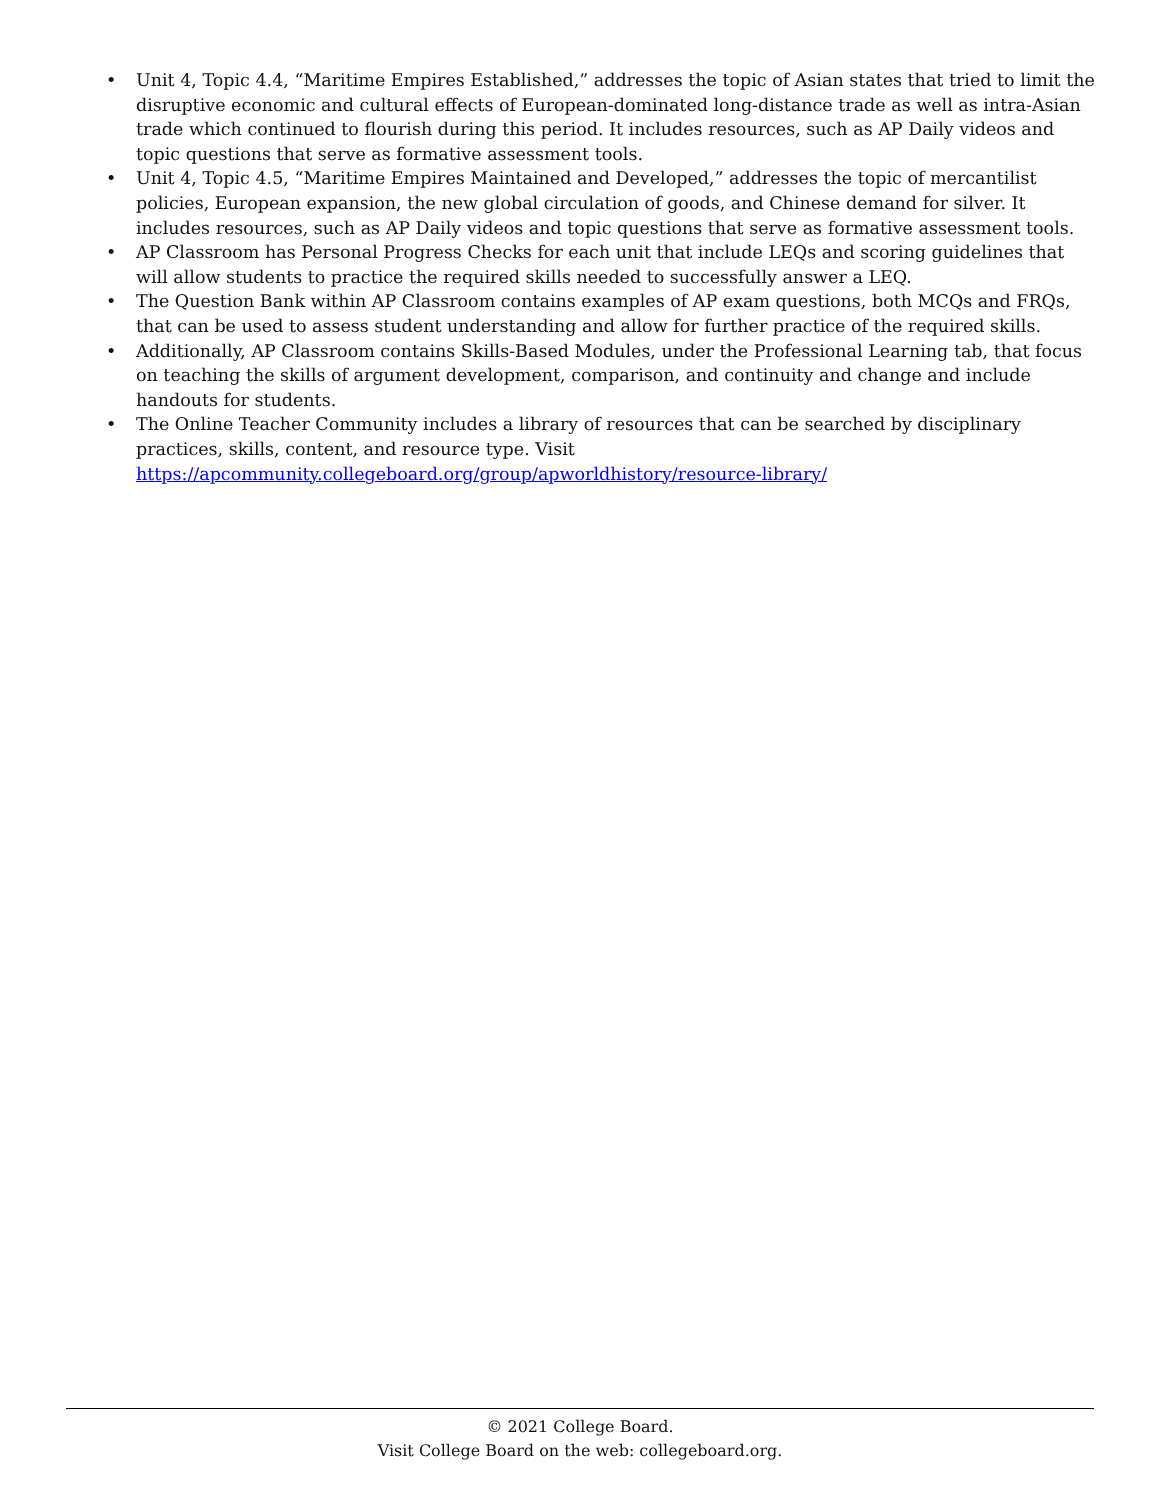• Unit 4, Topic 4.4, “Maritime Empires Established,” addresses the topic of Asian states that tried to limit the disruptive economic and cultural effects of European-dominated long-distance trade as well as intra-Asian trade which continued to flourish during this period. It includes resources, such as AP Daily videos and topic questions that serve as formative assessment tools.
• Unit 4, Topic 4.5, “Maritime Empires Maintained and Developed,” addresses the topic of mercantilist policies, European expansion, the new global circulation of goods, and Chinese demand for silver. It includes resources, such as AP Daily videos and topic questions that serve as formative assessment tools.
• AP Classroom has Personal Progress Checks for each unit that include LEQs and scoring guidelines that will allow students to practice the required skills needed to successfully answer a LEQ.
• The Question Bank within AP Classroom contains examples of AP exam questions, both MCQs and FRQs, that can be used to assess student understanding and allow for further practice of the required skills.
• Additionally, AP Classroom contains Skills-Based Modules, under the Professional Learning tab, that focus on teaching the skills of argument development, comparison, and continuity and change and include handouts for students.
• The Online Teacher Community includes a library of resources that can be searched by disciplinary practices, skills, content, and resource type. Visit https://apcommunity.collegeboard.org/group/apworldhistory/resource-library/
© 2021 College Board.
Visit College Board on the web: collegeboard.org.